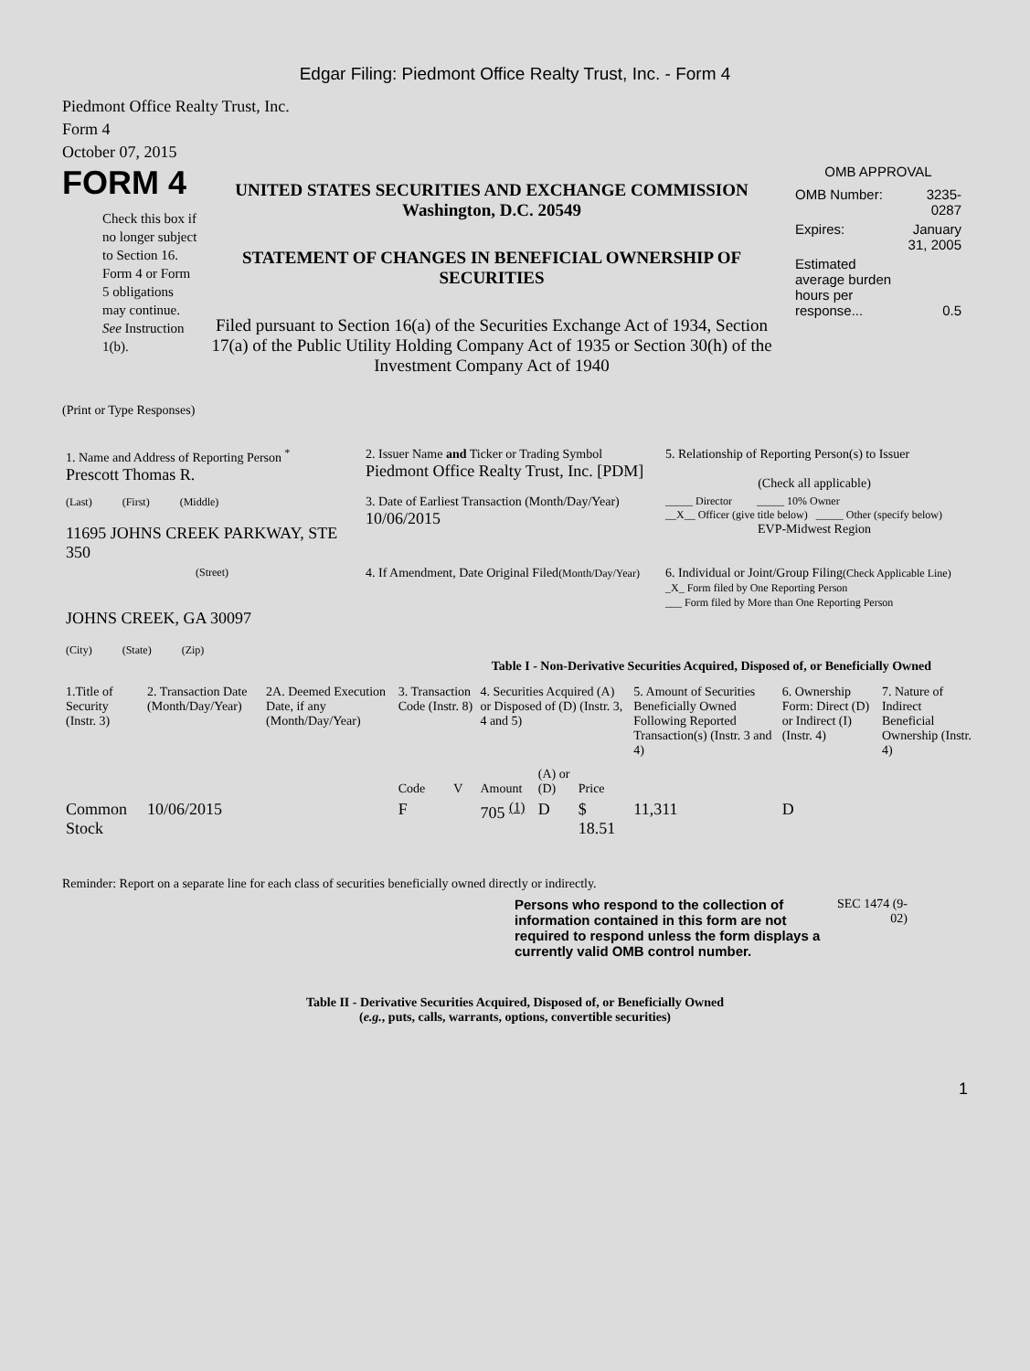Edgar Filing: Piedmont Office Realty Trust, Inc. - Form 4
Piedmont Office Realty Trust, Inc.
Form 4
October 07, 2015
FORM 4
Check this box if no longer subject to Section 16. Form 4 or Form 5 obligations may continue. See Instruction 1(b).
UNITED STATES SECURITIES AND EXCHANGE COMMISSION
Washington, D.C. 20549
STATEMENT OF CHANGES IN BENEFICIAL OWNERSHIP OF SECURITIES
Filed pursuant to Section 16(a) of the Securities Exchange Act of 1934, Section 17(a) of the Public Utility Holding Company Act of 1935 or Section 30(h) of the Investment Company Act of 1940
OMB APPROVAL
| OMB Number: | 3235-0287 |
| Expires: | January 31, 2005 |
| Estimated average burden hours per response... | 0.5 |
(Print or Type Responses)
| 1. Name and Address of Reporting Person <sup>*</sup> Prescott Thomas R. | 2. Issuer Name and Ticker or Trading Symbol Piedmont Office Realty Trust, Inc. [PDM] | 5. Relationship of Reporting Person(s) to Issuer (Check all applicable) |
| (Last) (First) (Middle) 11695 JOHNS CREEK PARKWAY, STE 350 | 3. Date of Earliest Transaction (Month/Day/Year) 10/06/2015 | _____ Director _____ 10% Owner __X__ Officer (give title below) _____ Other (specify below) EVP-Midwest Region |
| (Street) JOHNS CREEK, GA 30097 (City) (State) (Zip) | 4. If Amendment, Date Original Filed (Month/Day/Year) | 6. Individual or Joint/Group Filing (Check Applicable Line) _X_ Form filed by One Reporting Person ___ Form filed by More than One Reporting Person |
Table I - Non-Derivative Securities Acquired, Disposed of, or Beneficially Owned
| 1.Title of Security (Instr. 3) | 2. Transaction Date (Month/Day/Year) | 2A. Deemed Execution Date, if any (Month/Day/Year) | 3. Transaction Code (Instr. 8) | | 4. Securities Acquired (A) or Disposed of (D) (Instr. 3, 4 and 5) | | | 5. Amount of Securities Beneficially Owned Following Reported Transaction(s) (Instr. 3 and 4) | 6. Ownership Form: Direct (D) or Indirect (I) (Instr. 4) | 7. Nature of Indirect Beneficial Ownership (Instr. 4) |
| --- | --- | --- | --- | --- | --- | --- | --- | --- | --- | --- |
| | | | Code | V | Amount | (A) or (D) | Price | | | |
| Common Stock | 10/06/2015 | | F | | 705 <sup>(1)</sup> | D | $ 18.51 | 11,311 | D | |
Reminder: Report on a separate line for each class of securities beneficially owned directly or indirectly.
Persons who respond to the collection of information contained in this form are not required to respond unless the form displays a currently valid OMB control number.
SEC 1474 (9-02)
Table II - Derivative Securities Acquired, Disposed of, or Beneficially Owned
(e.g., puts, calls, warrants, options, convertible securities)
1